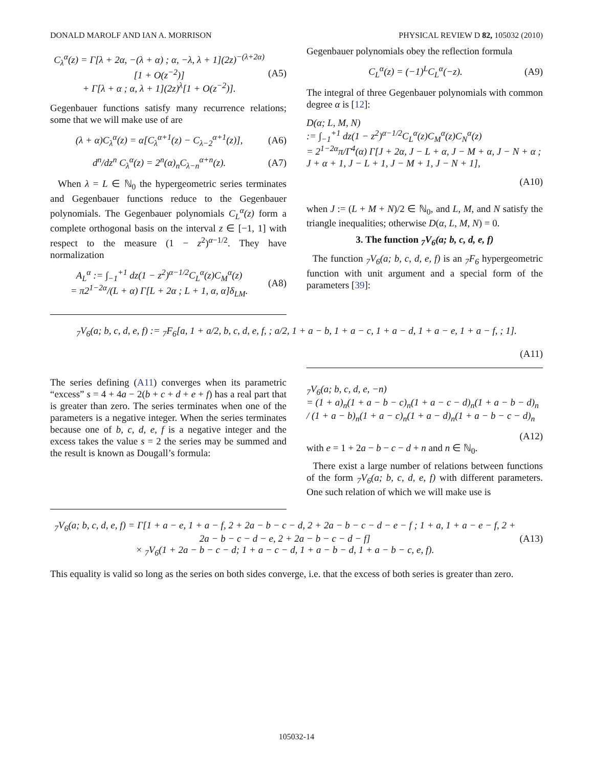DONALD MAROLF AND IAN A. MORRISON PHYSICAL REVIEW D 82, 105032 (2010)
C<sub>λ</sub><sup>α</sup>(z) = Γ[λ + 2α, −(λ + α) ; α, −λ, λ + 1](2z)<sup>−(λ+2α)</sup>[1 + O(z<sup>−2</sup>)]
+ Γ[λ + α ; α, λ + 1](2z)<sup>λ</sup>[1 + O(z<sup>−2</sup>)]. (A5)
Gegenbauer functions satisfy many recurrence relations; some that we will make use of are
(λ + α)C<sub>λ</sub><sup>α</sup>(z) = α[C<sub>λ</sub><sup>α+1</sup>(z) − C<sub>λ−2</sub><sup>α+1</sup>(z)], (A6)
d<sup>n</sup>/dz<sup>n</sup> C<sub>λ</sub><sup>α</sup>(z) = 2<sup>n</sup>(α)<sub>n</sub>C<sub>λ−n</sub><sup>α+n</sup>(z). (A7)
When λ = L ∈ ℕ<sub>0</sub> the hypergeometric series terminates and Gegenbauer functions reduce to the Gegenbauer polynomials. The Gegenbauer polynomials C<sub>L</sub><sup>α</sup>(z) form a complete orthogonal basis on the interval z ∈ [−1, 1] with respect to the measure (1 − z<sup>2</sup>)<sup>α−1/2</sup>. They have normalization
A<sub>L</sub><sup>α</sup> := ∫<sub>−1</sub><sup>+1</sup> dz(1 − z<sup>2</sup>)<sup>α−1/2</sup>C<sub>L</sub><sup>α</sup>(z)C<sub>M</sub><sup>α</sup>(z)
= π2<sup>1−2α</sup>/(L + α) Γ[L + 2α ; L + 1, α, α]δ<sub>LM</sub>. (A8)
Gegenbauer polynomials obey the reflection formula
C<sub>L</sub><sup>α</sup>(z) = (−1)<sup>L</sup>C<sub>L</sub><sup>α</sup>(−z). (A9)
The integral of three Gegenbauer polynomials with common degree α is [12]:
D(α; L, M, N)
:= ∫<sub>−1</sub><sup>+1</sup> dz(1 − z<sup>2</sup>)<sup>α−1/2</sup>C<sub>L</sub><sup>α</sup>(z)C<sub>M</sub><sup>α</sup>(z)C<sub>N</sub><sup>α</sup>(z)
= 2<sup>1−2α</sup>π/Γ<sup>4</sup>(α) Γ[J + 2α, J − L + α, J − M + α, J − N + α ; J + α + 1, J − L + 1, J − M + 1, J − N + 1],
(A10)
when J := (L + M + N)/2 ∈ ℕ<sub>0</sub>, and L, M, and N satisfy the triangle inequalities; otherwise D(α, L, M, N) = 0.
3. The function <sub>7</sub>V<sub>6</sub>(a; b, c, d, e, f)
The function <sub>7</sub>V<sub>6</sub>(a; b, c, d, e, f) is an <sub>7</sub>F<sub>6</sub> hypergeometric function with unit argument and a special form of the parameters [39]:
<sub>7</sub>V<sub>6</sub>(a; b, c, d, e, f) := <sub>7</sub>F<sub>6</sub>[a, 1 + a/2, b, c, d, e, f, ; a/2, 1 + a − b, 1 + a − c, 1 + a − d, 1 + a − e, 1 + a − f, ; 1].
(A11)
The series defining (A11) converges when its parametric “excess” s = 4 + 4a − 2(b + c + d + e + f) has a real part that is greater than zero. The series terminates when one of the parameters is a negative integer. When the series terminates because one of b, c, d, e, f is a negative integer and the excess takes the value s = 2 the series may be summed and the result is known as Dougall’s formula:
<sub>7</sub>V<sub>6</sub>(a; b, c, d, e, −n)
= (1 + a)<sub>n</sub>(1 + a − b − c)<sub>n</sub>(1 + a − c − d)<sub>n</sub>(1 + a − b − d)<sub>n</sub> / (1 + a − b)<sub>n</sub>(1 + a − c)<sub>n</sub>(1 + a − d)<sub>n</sub>(1 + a − b − c − d)<sub>n</sub>
(A12)
with e = 1 + 2a − b − c − d + n and n ∈ ℕ<sub>0</sub>.
There exist a large number of relations between functions of the form <sub>7</sub>V<sub>6</sub>(a; b, c, d, e, f) with different parameters. One such relation of which we will make use is
<sub>7</sub>V<sub>6</sub>(a; b, c, d, e, f) = Γ[1 + a − e, 1 + a − f, 2 + 2a − b − c − d, 2 + 2a − b − c − d − e − f ; 1 + a, 1 + a − e − f, 2 + 2a − b − c − d − e, 2 + 2a − b − c − d − f]
× <sub>7</sub>V<sub>6</sub>(1 + 2a − b − c − d; 1 + a − c − d, 1 + a − b − d, 1 + a − b − c, e, f). (A13)
This equality is valid so long as the series on both sides converge, i.e. that the excess of both series is greater than zero.
105032-14